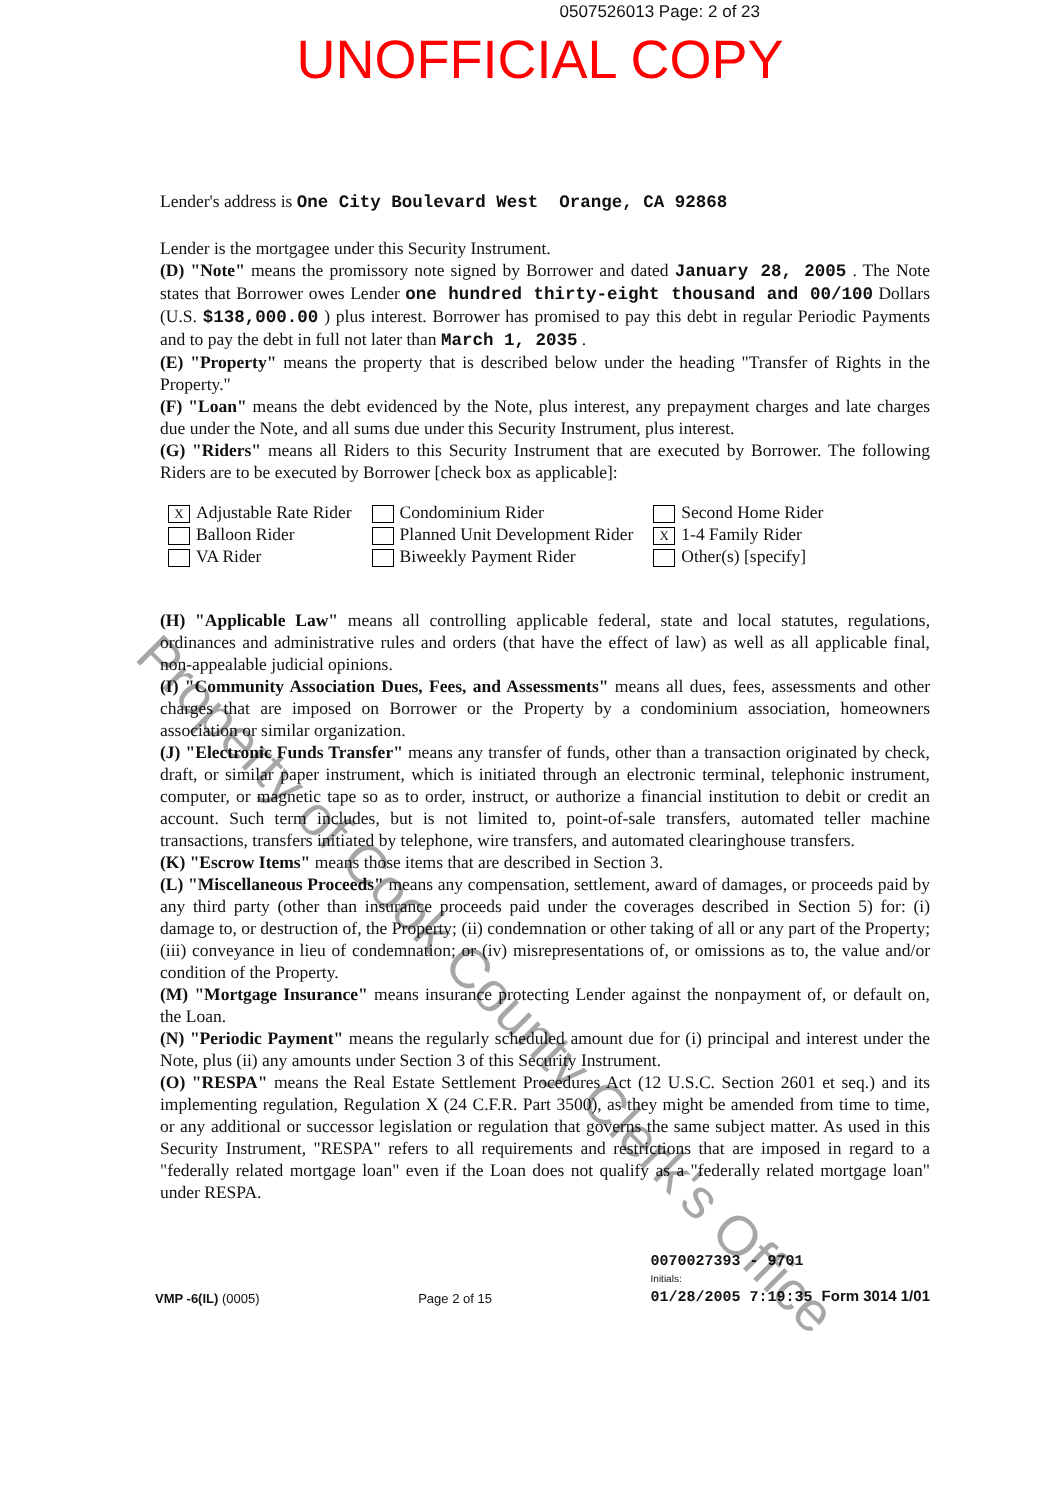0507526013 Page: 2 of 23
UNOFFICIAL COPY
Lender's address is One City Boulevard West Orange, CA 92868
Lender is the mortgagee under this Security Instrument.
(D) "Note" means the promissory note signed by Borrower and dated January 28, 2005 . The Note states that Borrower owes Lender one hundred thirty-eight thousand and 00/100 Dollars (U.S. $138,000.00 ) plus interest. Borrower has promised to pay this debt in regular Periodic Payments and to pay the debt in full not later than March 1, 2035 .
(E) "Property" means the property that is described below under the heading "Transfer of Rights in the Property."
(F) "Loan" means the debt evidenced by the Note, plus interest, any prepayment charges and late charges due under the Note, and all sums due under this Security Instrument, plus interest.
(G) "Riders" means all Riders to this Security Instrument that are executed by Borrower. The following Riders are to be executed by Borrower [check box as applicable]:
X Adjustable Rate Rider
Balloon Rider
VA Rider
Condominium Rider
Planned Unit Development Rider
Biweekly Payment Rider
Second Home Rider
X 1-4 Family Rider
Other(s) [specify]
(H) "Applicable Law" means all controlling applicable federal, state and local statutes, regulations, ordinances and administrative rules and orders (that have the effect of law) as well as all applicable final, non-appealable judicial opinions.
(I) "Community Association Dues, Fees, and Assessments" means all dues, fees, assessments and other charges that are imposed on Borrower or the Property by a condominium association, homeowners association or similar organization.
(J) "Electronic Funds Transfer" means any transfer of funds, other than a transaction originated by check, draft, or similar paper instrument, which is initiated through an electronic terminal, telephonic instrument, computer, or magnetic tape so as to order, instruct, or authorize a financial institution to debit or credit an account. Such term includes, but is not limited to, point-of-sale transfers, automated teller machine transactions, transfers initiated by telephone, wire transfers, and automated clearinghouse transfers.
(K) "Escrow Items" means those items that are described in Section 3.
(L) "Miscellaneous Proceeds" means any compensation, settlement, award of damages, or proceeds paid by any third party (other than insurance proceeds paid under the coverages described in Section 5) for: (i) damage to, or destruction of, the Property; (ii) condemnation or other taking of all or any part of the Property; (iii) conveyance in lieu of condemnation; or (iv) misrepresentations of, or omissions as to, the value and/or condition of the Property.
(M) "Mortgage Insurance" means insurance protecting Lender against the nonpayment of, or default on, the Loan.
(N) "Periodic Payment" means the regularly scheduled amount due for (i) principal and interest under the Note, plus (ii) any amounts under Section 3 of this Security Instrument.
(O) "RESPA" means the Real Estate Settlement Procedures Act (12 U.S.C. Section 2601 et seq.) and its implementing regulation, Regulation X (24 C.F.R. Part 3500), as they might be amended from time to time, or any additional or successor legislation or regulation that governs the same subject matter. As used in this Security Instrument, "RESPA" refers to all requirements and restrictions that are imposed in regard to a "federally related mortgage loan" even if the Loan does not qualify as a "federally related mortgage loan" under RESPA.
VMP -6(IL) (0005)
Page 2 of 15
0070027393 - 9701
Initials:
01/28/2005 7:19:35 Form 3014 1/01
Property of Cook County Clerk's Office